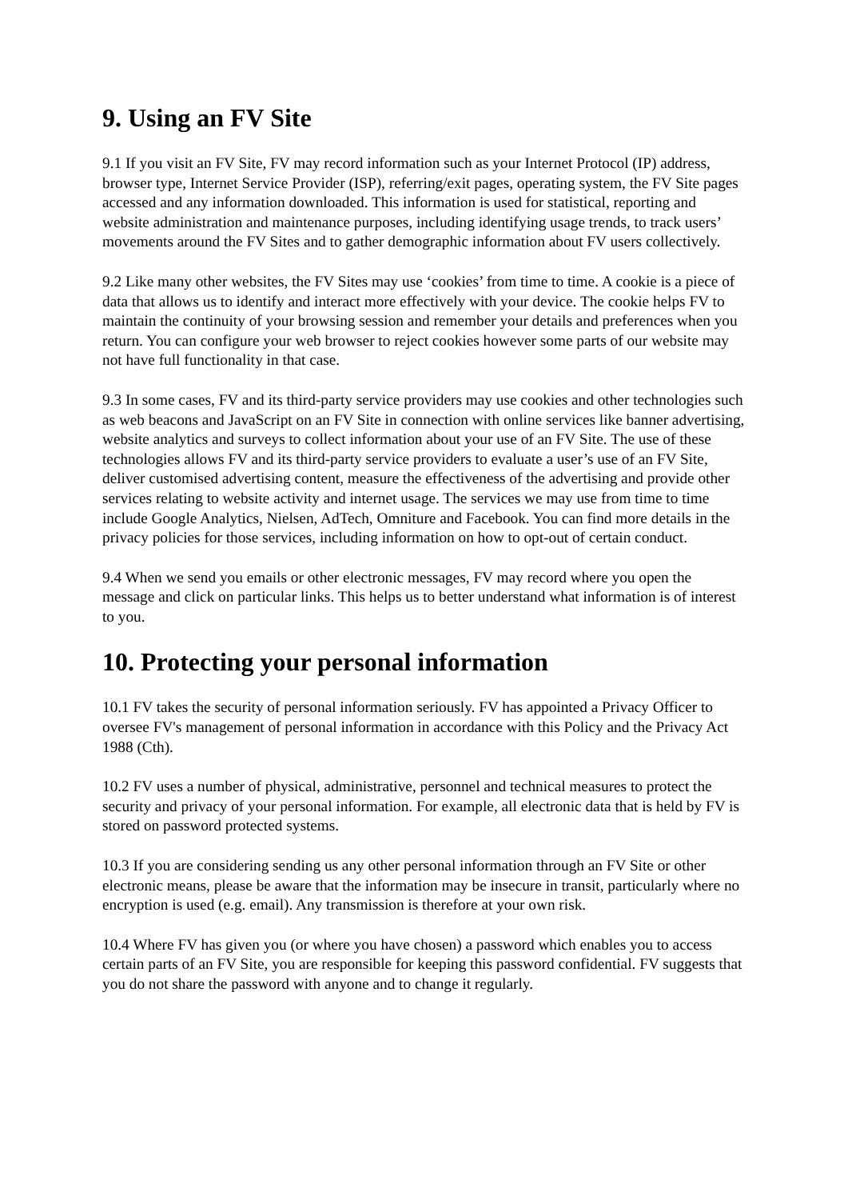9. Using an FV Site
9.1 If you visit an FV Site, FV may record information such as your Internet Protocol (IP) address, browser type, Internet Service Provider (ISP), referring/exit pages, operating system, the FV Site pages accessed and any information downloaded. This information is used for statistical, reporting and website administration and maintenance purposes, including identifying usage trends, to track users’ movements around the FV Sites and to gather demographic information about FV users collectively.
9.2 Like many other websites, the FV Sites may use ‘cookies’ from time to time. A cookie is a piece of data that allows us to identify and interact more effectively with your device. The cookie helps FV to maintain the continuity of your browsing session and remember your details and preferences when you return. You can configure your web browser to reject cookies however some parts of our website may not have full functionality in that case.
9.3 In some cases, FV and its third-party service providers may use cookies and other technologies such as web beacons and JavaScript on an FV Site in connection with online services like banner advertising, website analytics and surveys to collect information about your use of an FV Site. The use of these technologies allows FV and its third-party service providers to evaluate a user’s use of an FV Site, deliver customised advertising content, measure the effectiveness of the advertising and provide other services relating to website activity and internet usage. The services we may use from time to time include Google Analytics, Nielsen, AdTech, Omniture and Facebook. You can find more details in the privacy policies for those services, including information on how to opt-out of certain conduct.
9.4 When we send you emails or other electronic messages, FV may record where you open the message and click on particular links. This helps us to better understand what information is of interest to you.
10. Protecting your personal information
10.1 FV takes the security of personal information seriously. FV has appointed a Privacy Officer to oversee FV's management of personal information in accordance with this Policy and the Privacy Act 1988 (Cth).
10.2 FV uses a number of physical, administrative, personnel and technical measures to protect the security and privacy of your personal information. For example, all electronic data that is held by FV is stored on password protected systems.
10.3 If you are considering sending us any other personal information through an FV Site or other electronic means, please be aware that the information may be insecure in transit, particularly where no encryption is used (e.g. email). Any transmission is therefore at your own risk.
10.4 Where FV has given you (or where you have chosen) a password which enables you to access certain parts of an FV Site, you are responsible for keeping this password confidential. FV suggests that you do not share the password with anyone and to change it regularly.